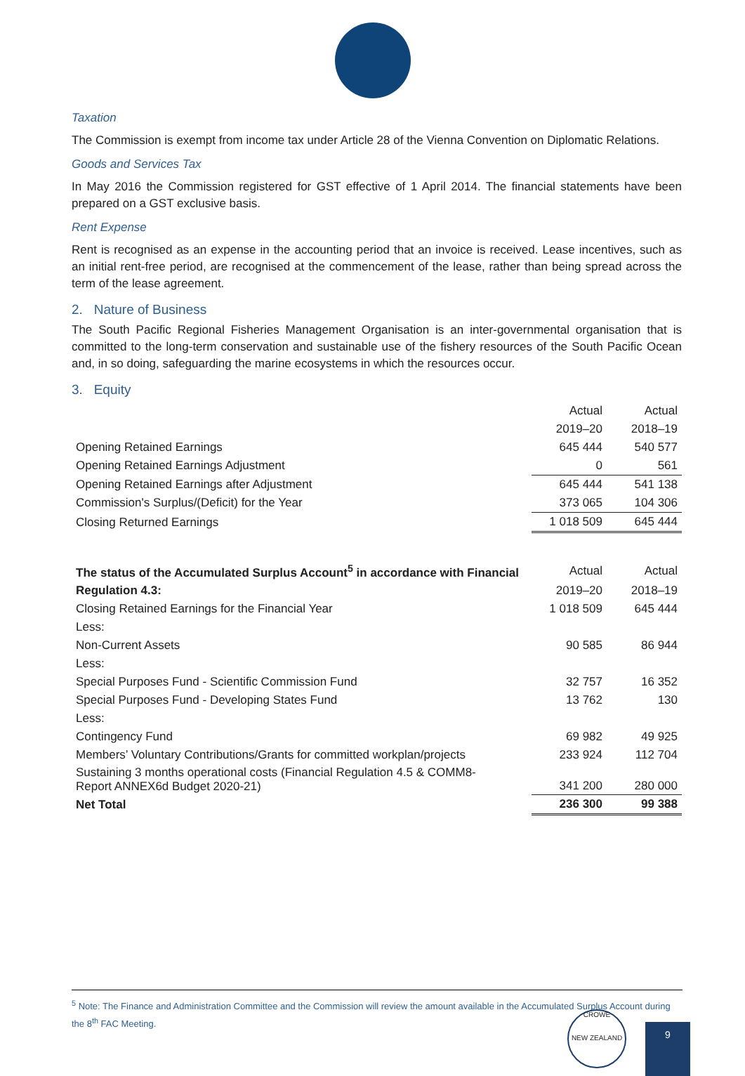Taxation
The Commission is exempt from income tax under Article 28 of the Vienna Convention on Diplomatic Relations.
Goods and Services Tax
In May 2016 the Commission registered for GST effective of 1 April 2014. The financial statements have been prepared on a GST exclusive basis.
Rent Expense
Rent is recognised as an expense in the accounting period that an invoice is received. Lease incentives, such as an initial rent-free period, are recognised at the commencement of the lease, rather than being spread across the term of the lease agreement.
2. Nature of Business
The South Pacific Regional Fisheries Management Organisation is an inter-governmental organisation that is committed to the long-term conservation and sustainable use of the fishery resources of the South Pacific Ocean and, in so doing, safeguarding the marine ecosystems in which the resources occur.
3. Equity
| | Actual | Actual |
| | 2019–20 | 2018–19 |
| Opening Retained Earnings | 645 444 | 540 577 |
| Opening Retained Earnings Adjustment | 0 | 561 |
| Opening Retained Earnings after Adjustment | 645 444 | 541 138 |
| Commission's Surplus/(Deficit) for the Year | 373 065 | 104 306 |
| Closing Returned Earnings | 1 018 509 | 645 444 |
| The status of the Accumulated Surplus Account<sup>5</sup> in accordance with Financial | Actual | Actual |
| Regulation 4.3: | 2019–20 | 2018–19 |
| Closing Retained Earnings for the Financial Year | 1 018 509 | 645 444 |
| Less: | | |
| Non-Current Assets | 90 585 | 86 944 |
| Less: | | |
| Special Purposes Fund - Scientific Commission Fund | 32 757 | 16 352 |
| Special Purposes Fund - Developing States Fund | 13 762 | 130 |
| Less: | | |
| Contingency Fund | 69 982 | 49 925 |
| Members’ Voluntary Contributions/Grants for committed workplan/projects | 233 924 | 112 704 |
| Sustaining 3 months operational costs (Financial Regulation 4.5 & COMM8- Report ANNEX6d Budget 2020-21) | 341 200 | 280 000 |
| Net Total | 236 300 | 99 388 |
<sup>5</sup> Note: The Finance and Administration Committee and the Commission will review the amount available in the Accumulated Surplus Account during the 8<sup>th</sup> FAC Meeting.
CROWE
NEW ZEALAND
9